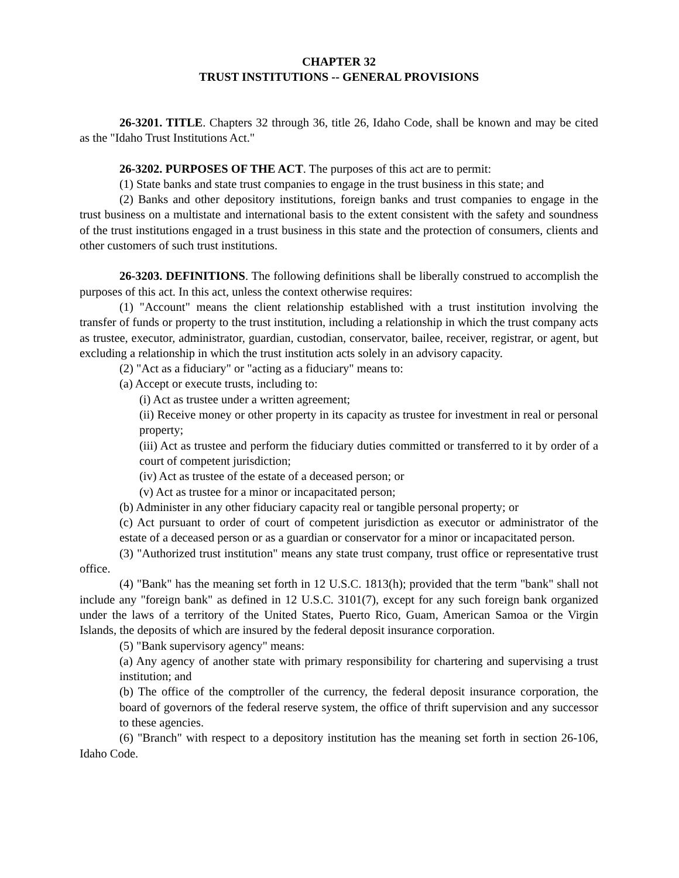CHAPTER 32
TRUST INSTITUTIONS -- GENERAL PROVISIONS
26-3201. TITLE. Chapters 32 through 36, title 26, Idaho Code, shall be known and may be cited as the "Idaho Trust Institutions Act."
26-3202. PURPOSES OF THE ACT. The purposes of this act are to permit:
(1) State banks and state trust companies to engage in the trust business in this state; and
(2) Banks and other depository institutions, foreign banks and trust companies to engage in the trust business on a multistate and international basis to the extent consistent with the safety and soundness of the trust institutions engaged in a trust business in this state and the protection of consumers, clients and other customers of such trust institutions.
26-3203. DEFINITIONS. The following definitions shall be liberally construed to accomplish the purposes of this act. In this act, unless the context otherwise requires:
(1) "Account" means the client relationship established with a trust institution involving the transfer of funds or property to the trust institution, including a relationship in which the trust company acts as trustee, executor, administrator, guardian, custodian, conservator, bailee, receiver, registrar, or agent, but excluding a relationship in which the trust institution acts solely in an advisory capacity.
(2) "Act as a fiduciary" or "acting as a fiduciary" means to:
(a) Accept or execute trusts, including to:
(i) Act as trustee under a written agreement;
(ii) Receive money or other property in its capacity as trustee for investment in real or personal property;
(iii) Act as trustee and perform the fiduciary duties committed or transferred to it by order of a court of competent jurisdiction;
(iv) Act as trustee of the estate of a deceased person; or
(v) Act as trustee for a minor or incapacitated person;
(b) Administer in any other fiduciary capacity real or tangible personal property; or
(c) Act pursuant to order of court of competent jurisdiction as executor or administrator of the estate of a deceased person or as a guardian or conservator for a minor or incapacitated person.
(3) "Authorized trust institution" means any state trust company, trust office or representative trust office.
(4) "Bank" has the meaning set forth in 12 U.S.C. 1813(h); provided that the term "bank" shall not include any "foreign bank" as defined in 12 U.S.C. 3101(7), except for any such foreign bank organized under the laws of a territory of the United States, Puerto Rico, Guam, American Samoa or the Virgin Islands, the deposits of which are insured by the federal deposit insurance corporation.
(5) "Bank supervisory agency" means:
(a) Any agency of another state with primary responsibility for chartering and supervising a trust institution; and
(b) The office of the comptroller of the currency, the federal deposit insurance corporation, the board of governors of the federal reserve system, the office of thrift supervision and any successor to these agencies.
(6) "Branch" with respect to a depository institution has the meaning set forth in section 26-106, Idaho Code.